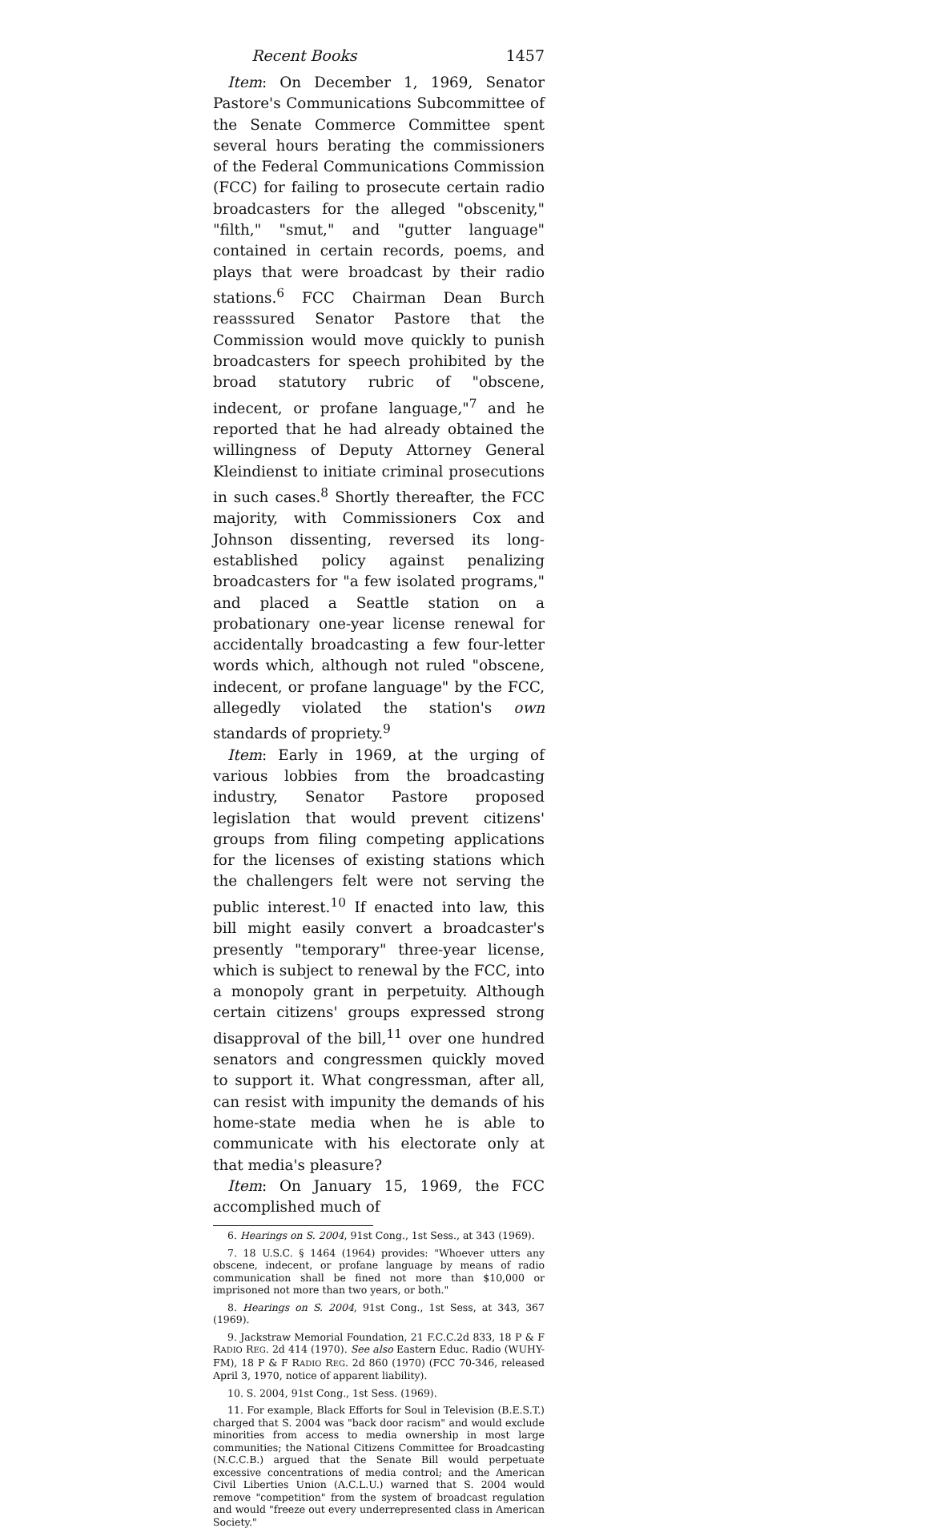Recent Books 1457
Item: On December 1, 1969, Senator Pastore's Communications Subcommittee of the Senate Commerce Committee spent several hours berating the commissioners of the Federal Communications Commission (FCC) for failing to prosecute certain radio broadcasters for the alleged "obscenity," "filth," "smut," and "gutter language" contained in certain records, poems, and plays that were broadcast by their radio stations.<sup>6</sup> FCC Chairman Dean Burch reasssured Senator Pastore that the Commission would move quickly to punish broadcasters for speech prohibited by the broad statutory rubric of "obscene, indecent, or profane language,"<sup>7</sup> and he reported that he had already obtained the willingness of Deputy Attorney General Kleindienst to initiate criminal prosecutions in such cases.<sup>8</sup> Shortly thereafter, the FCC majority, with Commissioners Cox and Johnson dissenting, reversed its long-established policy against penalizing broadcasters for "a few isolated programs," and placed a Seattle station on a probationary one-year license renewal for accidentally broadcasting a few four-letter words which, although not ruled "obscene, indecent, or profane language" by the FCC, allegedly violated the station's own standards of propriety.<sup>9</sup>
Item: Early in 1969, at the urging of various lobbies from the broadcasting industry, Senator Pastore proposed legislation that would prevent citizens' groups from filing competing applications for the licenses of existing stations which the challengers felt were not serving the public interest.<sup>10</sup> If enacted into law, this bill might easily convert a broadcaster's presently "temporary" three-year license, which is subject to renewal by the FCC, into a monopoly grant in perpetuity. Although certain citizens' groups expressed strong disapproval of the bill,<sup>11</sup> over one hundred senators and congressmen quickly moved to support it. What congressman, after all, can resist with impunity the demands of his home-state media when he is able to communicate with his electorate only at that media's pleasure?
Item: On January 15, 1969, the FCC accomplished much of
6. Hearings on S. 2004, 91st Cong., 1st Sess., at 343 (1969).
7. 18 U.S.C. § 1464 (1964) provides: "Whoever utters any obscene, indecent, or profane language by means of radio communication shall be fined not more than $10,000 or imprisoned not more than two years, or both."
8. Hearings on S. 2004, 91st Cong., 1st Sess, at 343, 367 (1969).
9. Jackstraw Memorial Foundation, 21 F.C.C.2d 833, 18 P & F RADIO REG. 2d 414 (1970). See also Eastern Educ. Radio (WUHY-FM), 18 P & F RADIO REG. 2d 860 (1970) (FCC 70-346, released April 3, 1970, notice of apparent liability).
10. S. 2004, 91st Cong., 1st Sess. (1969).
11. For example, Black Efforts for Soul in Television (B.E.S.T.) charged that S. 2004 was "back door racism" and would exclude minorities from access to media ownership in most large communities; the National Citizens Committee for Broadcasting (N.C.C.B.) argued that the Senate Bill would perpetuate excessive concentrations of media control; and the American Civil Liberties Union (A.C.L.U.) warned that S. 2004 would remove "competition" from the system of broadcast regulation and would "freeze out every underrepresented class in American Society."